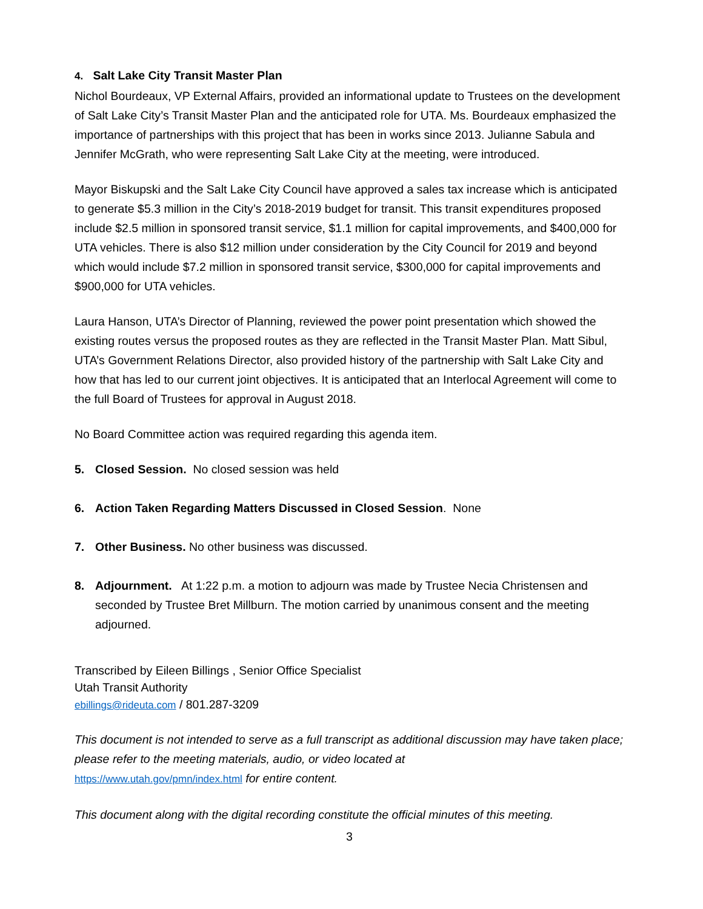4. Salt Lake City Transit Master Plan
Nichol Bourdeaux, VP External Affairs, provided an informational update to Trustees on the development of Salt Lake City’s Transit Master Plan and the anticipated role for UTA. Ms. Bourdeaux emphasized the importance of partnerships with this project that has been in works since 2013. Julianne Sabula and Jennifer McGrath, who were representing Salt Lake City at the meeting, were introduced.
Mayor Biskupski and the Salt Lake City Council have approved a sales tax increase which is anticipated to generate $5.3 million in the City’s 2018-2019 budget for transit. This transit expenditures proposed include $2.5 million in sponsored transit service, $1.1 million for capital improvements, and $400,000 for UTA vehicles. There is also $12 million under consideration by the City Council for 2019 and beyond which would include $7.2 million in sponsored transit service, $300,000 for capital improvements and $900,000 for UTA vehicles.
Laura Hanson, UTA’s Director of Planning, reviewed the power point presentation which showed the existing routes versus the proposed routes as they are reflected in the Transit Master Plan. Matt Sibul, UTA’s Government Relations Director, also provided history of the partnership with Salt Lake City and how that has led to our current joint objectives. It is anticipated that an Interlocal Agreement will come to the full Board of Trustees for approval in August 2018.
No Board Committee action was required regarding this agenda item.
5. Closed Session. No closed session was held
6. Action Taken Regarding Matters Discussed in Closed Session. None
7. Other Business. No other business was discussed.
8. Adjournment. At 1:22 p.m. a motion to adjourn was made by Trustee Necia Christensen and seconded by Trustee Bret Millburn. The motion carried by unanimous consent and the meeting adjourned.
Transcribed by Eileen Billings , Senior Office Specialist
Utah Transit Authority
ebillings@rideuta.com / 801.287-3209
This document is not intended to serve as a full transcript as additional discussion may have taken place; please refer to the meeting materials, audio, or video located at
https://www.utah.gov/pmn/index.html for entire content.
This document along with the digital recording constitute the official minutes of this meeting.
3